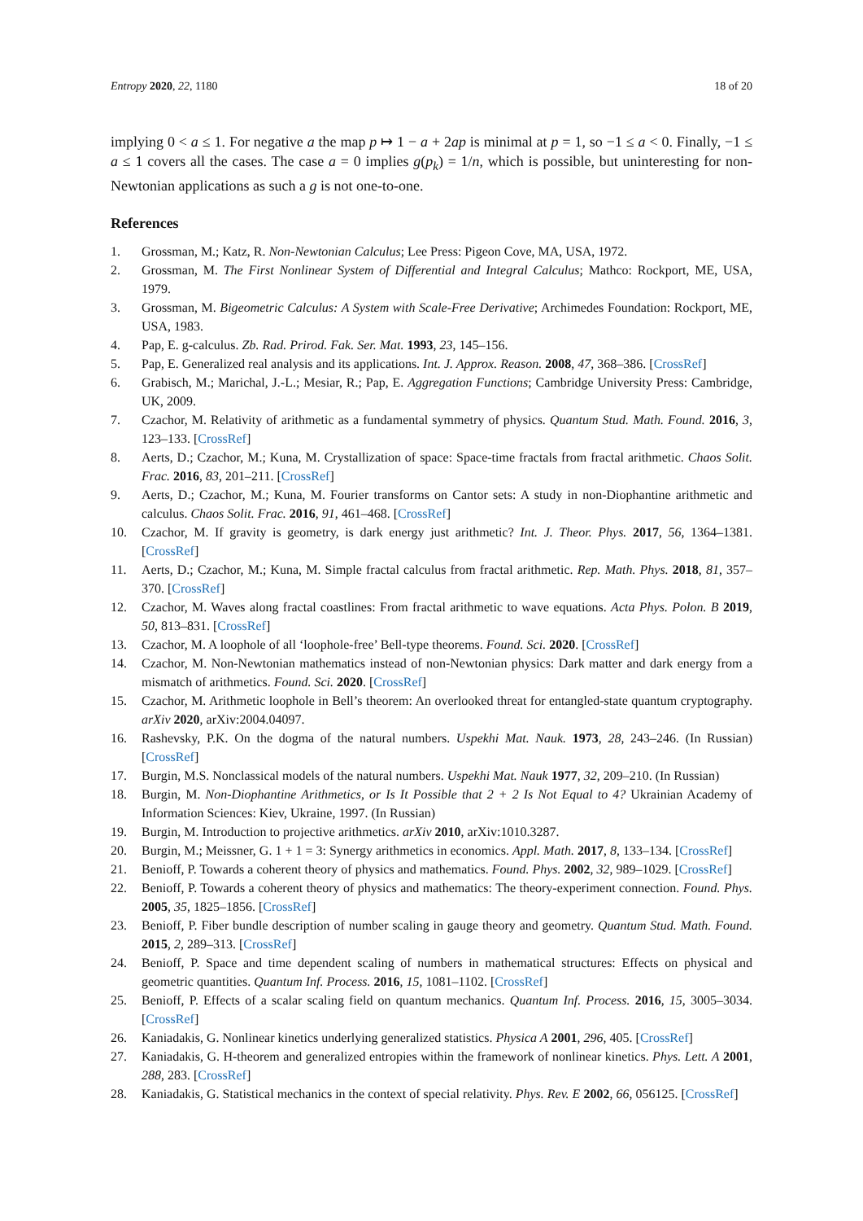Entropy 2020, 22, 1180 18 of 20
implying 0 < a ≤ 1. For negative a the map p ↦ 1 − a + 2ap is minimal at p = 1, so −1 ≤ a < 0. Finally, −1 ≤ a ≤ 1 covers all the cases. The case a = 0 implies g(p<sub>k</sub>) = 1/n, which is possible, but uninteresting for non-Newtonian applications as such a g is not one-to-one.
References
1. Grossman, M.; Katz, R. Non-Newtonian Calculus; Lee Press: Pigeon Cove, MA, USA, 1972.
2. Grossman, M. The First Nonlinear System of Differential and Integral Calculus; Mathco: Rockport, ME, USA, 1979.
3. Grossman, M. Bigeometric Calculus: A System with Scale-Free Derivative; Archimedes Foundation: Rockport, ME, USA, 1983.
4. Pap, E. g-calculus. Zb. Rad. Prirod. Fak. Ser. Mat. 1993, 23, 145–156.
5. Pap, E. Generalized real analysis and its applications. Int. J. Approx. Reason. 2008, 47, 368–386. [CrossRef]
6. Grabisch, M.; Marichal, J.-L.; Mesiar, R.; Pap, E. Aggregation Functions; Cambridge University Press: Cambridge, UK, 2009.
7. Czachor, M. Relativity of arithmetic as a fundamental symmetry of physics. Quantum Stud. Math. Found. 2016, 3, 123–133. [CrossRef]
8. Aerts, D.; Czachor, M.; Kuna, M. Crystallization of space: Space-time fractals from fractal arithmetic. Chaos Solit. Frac. 2016, 83, 201–211. [CrossRef]
9. Aerts, D.; Czachor, M.; Kuna, M. Fourier transforms on Cantor sets: A study in non-Diophantine arithmetic and calculus. Chaos Solit. Frac. 2016, 91, 461–468. [CrossRef]
10. Czachor, M. If gravity is geometry, is dark energy just arithmetic? Int. J. Theor. Phys. 2017, 56, 1364–1381. [CrossRef]
11. Aerts, D.; Czachor, M.; Kuna, M. Simple fractal calculus from fractal arithmetic. Rep. Math. Phys. 2018, 81, 357–370. [CrossRef]
12. Czachor, M. Waves along fractal coastlines: From fractal arithmetic to wave equations. Acta Phys. Polon. B 2019, 50, 813–831. [CrossRef]
13. Czachor, M. A loophole of all ‘loophole-free’ Bell-type theorems. Found. Sci. 2020. [CrossRef]
14. Czachor, M. Non-Newtonian mathematics instead of non-Newtonian physics: Dark matter and dark energy from a mismatch of arithmetics. Found. Sci. 2020. [CrossRef]
15. Czachor, M. Arithmetic loophole in Bell’s theorem: An overlooked threat for entangled-state quantum cryptography. arXiv 2020, arXiv:2004.04097.
16. Rashevsky, P.K. On the dogma of the natural numbers. Uspekhi Mat. Nauk. 1973, 28, 243–246. (In Russian) [CrossRef]
17. Burgin, M.S. Nonclassical models of the natural numbers. Uspekhi Mat. Nauk 1977, 32, 209–210. (In Russian)
18. Burgin, M. Non-Diophantine Arithmetics, or Is It Possible that 2 + 2 Is Not Equal to 4? Ukrainian Academy of Information Sciences: Kiev, Ukraine, 1997. (In Russian)
19. Burgin, M. Introduction to projective arithmetics. arXiv 2010, arXiv:1010.3287.
20. Burgin, M.; Meissner, G. 1 + 1 = 3: Synergy arithmetics in economics. Appl. Math. 2017, 8, 133–134. [CrossRef]
21. Benioff, P. Towards a coherent theory of physics and mathematics. Found. Phys. 2002, 32, 989–1029. [CrossRef]
22. Benioff, P. Towards a coherent theory of physics and mathematics: The theory-experiment connection. Found. Phys. 2005, 35, 1825–1856. [CrossRef]
23. Benioff, P. Fiber bundle description of number scaling in gauge theory and geometry. Quantum Stud. Math. Found. 2015, 2, 289–313. [CrossRef]
24. Benioff, P. Space and time dependent scaling of numbers in mathematical structures: Effects on physical and geometric quantities. Quantum Inf. Process. 2016, 15, 1081–1102. [CrossRef]
25. Benioff, P. Effects of a scalar scaling field on quantum mechanics. Quantum Inf. Process. 2016, 15, 3005–3034. [CrossRef]
26. Kaniadakis, G. Nonlinear kinetics underlying generalized statistics. Physica A 2001, 296, 405. [CrossRef]
27. Kaniadakis, G. H-theorem and generalized entropies within the framework of nonlinear kinetics. Phys. Lett. A 2001, 288, 283. [CrossRef]
28. Kaniadakis, G. Statistical mechanics in the context of special relativity. Phys. Rev. E 2002, 66, 056125. [CrossRef]